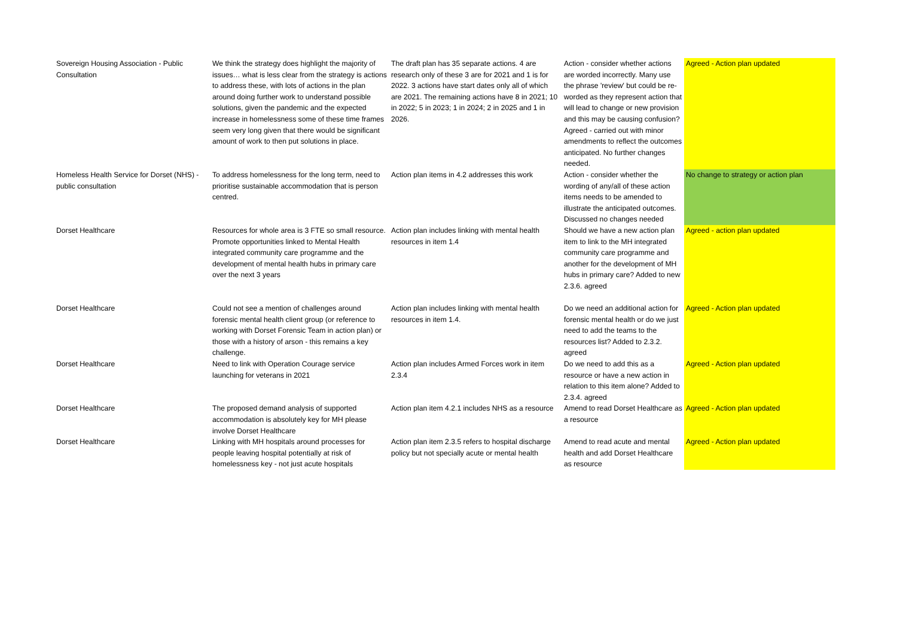| Sovereign Housing Association - Public Consultation | We think the strategy does highlight the majority of issues… what is less clear from the strategy is actions to address these, with lots of actions in the plan around doing further work to understand possible solutions, given the pandemic and the expected increase in homelessness some of these time frames seem very long given that there would be significant amount of work to then put solutions in place. | The draft plan has 35 separate actions. 4 are research only of these 3 are for 2021 and 1 is for 2022. 3 actions have start dates only all of which are 2021. The remaining actions have 8 in 2021; 10 in 2022; 5 in 2023; 1 in 2024; 2 in 2025 and 1 in 2026. | Action - consider whether actions are worded incorrectly. Many use the phrase 'review' but could be re-worded as they represent action that will lead to change or new provision and this may be causing confusion? Agreed - carried out with minor amendments to reflect the outcomes anticipated. No further changes needed. | Agreed - Action plan updated |
| Homeless Health Service for Dorset (NHS) - public consultation | To address homelessness for the long term, need to prioritise sustainable accommodation that is person centred. | Action plan items in 4.2 addresses this work | Action - consider whether the wording of any/all of these action items needs to be amended to illustrate the anticipated outcomes. Discussed no changes needed | No change to strategy or action plan |
| Dorset Healthcare | Resources for whole area is 3 FTE so small resource. Promote opportunities linked to Mental Health integrated community care programme and the development of mental health hubs in primary care over the next 3 years | Action plan includes linking with mental health resources in item 1.4 | Should we have a new action plan item to link to the MH integrated community care programme and another for the development of MH hubs in primary care? Added to new 2.3.6. agreed | Agreed - action plan updated |
| Dorset Healthcare | Could not see a mention of challenges around forensic mental health client group (or reference to working with Dorset Forensic Team in action plan) or those with a history of arson - this remains a key challenge. | Action plan includes linking with mental health resources in item 1.4. | Do we need an additional action for forensic mental health or do we just need to add the teams to the resources list? Added to 2.3.2. agreed | Agreed - Action plan updated |
| Dorset Healthcare | Need to link with Operation Courage service launching for veterans in 2021 | Action plan includes Armed Forces work in item 2.3.4 | Do we need to add this as a resource or have a new action in relation to this item alone? Added to 2.3.4. agreed | Agreed - Action plan updated |
| Dorset Healthcare | The proposed demand analysis of supported accommodation is absolutely key for MH please involve Dorset Healthcare | Action plan item 4.2.1 includes NHS as a resource | Amend to read Dorset Healthcare as a resource | Agreed - Action plan updated |
| Dorset Healthcare | Linking with MH hospitals around processes for people leaving hospital potentially at risk of homelessness key - not just acute hospitals | Action plan item 2.3.5 refers to hospital discharge policy but not specially acute or mental health | Amend to read acute and mental health and add Dorset Healthcare as resource | Agreed - Action plan updated |